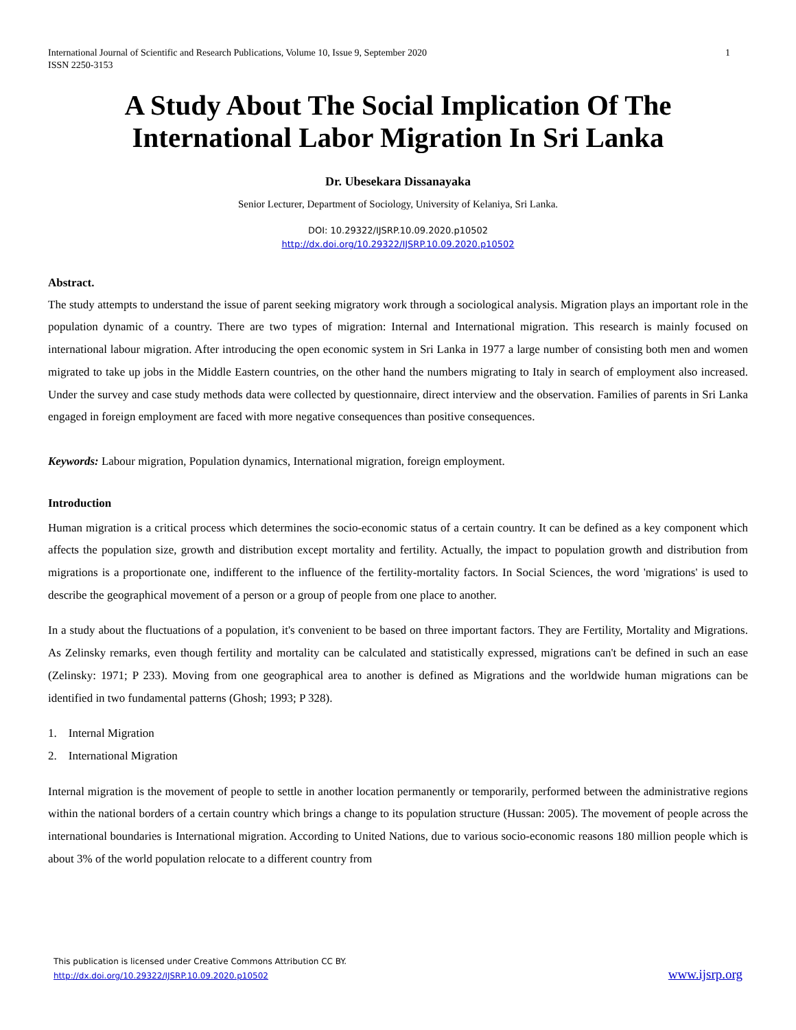International Journal of Scientific and Research Publications, Volume 10, Issue 9, September 2020
ISSN 2250-3153 1
A Study About The Social Implication Of The International Labor Migration In Sri Lanka
Dr. Ubesekara Dissanayaka
Senior Lecturer, Department of Sociology, University of Kelaniya, Sri Lanka.
DOI: 10.29322/IJSRP.10.09.2020.p10502
http://dx.doi.org/10.29322/IJSRP.10.09.2020.p10502
Abstract.
The study attempts to understand the issue of parent seeking migratory work through a sociological analysis. Migration plays an important role in the population dynamic of a country. There are two types of migration: Internal and International migration. This research is mainly focused on international labour migration. After introducing the open economic system in Sri Lanka in 1977 a large number of consisting both men and women migrated to take up jobs in the Middle Eastern countries, on the other hand the numbers migrating to Italy in search of employment also increased. Under the survey and case study methods data were collected by questionnaire, direct interview and the observation. Families of parents in Sri Lanka engaged in foreign employment are faced with more negative consequences than positive consequences.
Keywords: Labour migration, Population dynamics, International migration, foreign employment.
Introduction
Human migration is a critical process which determines the socio-economic status of a certain country. It can be defined as a key component which affects the population size, growth and distribution except mortality and fertility. Actually, the impact to population growth and distribution from migrations is a proportionate one, indifferent to the influence of the fertility-mortality factors. In Social Sciences, the word 'migrations' is used to describe the geographical movement of a person or a group of people from one place to another.
In a study about the fluctuations of a population, it's convenient to be based on three important factors. They are Fertility, Mortality and Migrations. As Zelinsky remarks, even though fertility and mortality can be calculated and statistically expressed, migrations can't be defined in such an ease (Zelinsky: 1971; P 233). Moving from one geographical area to another is defined as Migrations and the worldwide human migrations can be identified in two fundamental patterns (Ghosh; 1993; P 328).
1. Internal Migration
2. International Migration
Internal migration is the movement of people to settle in another location permanently or temporarily, performed between the administrative regions within the national borders of a certain country which brings a change to its population structure (Hussan: 2005). The movement of people across the international boundaries is International migration. According to United Nations, due to various socio-economic reasons 180 million people which is about 3% of the world population relocate to a different country from
This publication is licensed under Creative Commons Attribution CC BY.
http://dx.doi.org/10.29322/IJSRP.10.09.2020.p10502
www.ijsrp.org